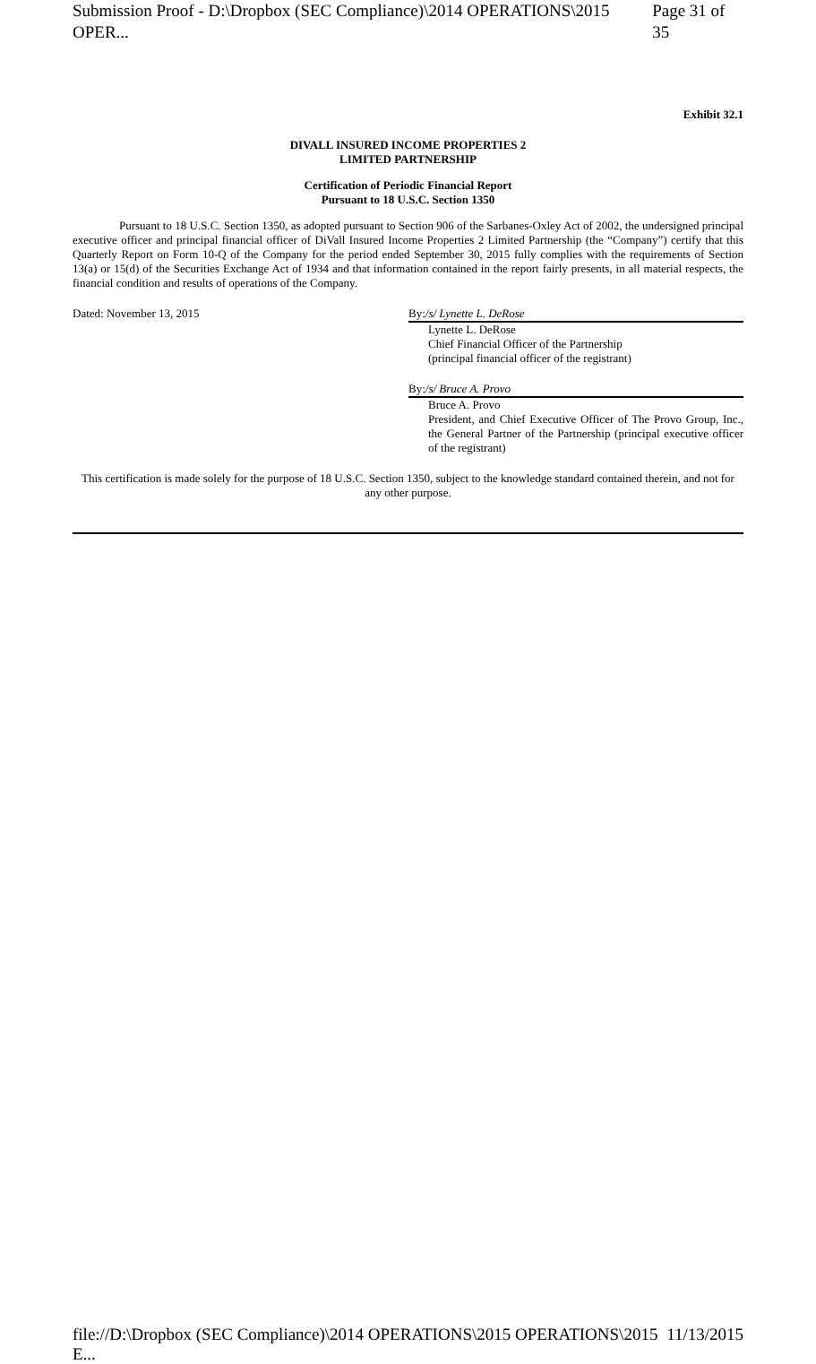Submission Proof - D:\Dropbox (SEC Compliance)\2014 OPERATIONS\2015 OPER... Page 31 of 35
Exhibit 32.1
DIVALL INSURED INCOME PROPERTIES 2
LIMITED PARTNERSHIP
Certification of Periodic Financial Report
Pursuant to 18 U.S.C. Section 1350
Pursuant to 18 U.S.C. Section 1350, as adopted pursuant to Section 906 of the Sarbanes-Oxley Act of 2002, the undersigned principal executive officer and principal financial officer of DiVall Insured Income Properties 2 Limited Partnership (the “Company”) certify that this Quarterly Report on Form 10-Q of the Company for the period ended September 30, 2015 fully complies with the requirements of Section 13(a) or 15(d) of the Securities Exchange Act of 1934 and that information contained in the report fairly presents, in all material respects, the financial condition and results of operations of the Company.
Dated: November 13, 2015 By:/s/ Lynette L. DeRose
Lynette L. DeRose
Chief Financial Officer of the Partnership
(principal financial officer of the registrant)
By:/s/ Bruce A. Provo
Bruce A. Provo
President, and Chief Executive Officer of The Provo Group, Inc., the General Partner of the Partnership (principal executive officer of the registrant)
This certification is made solely for the purpose of 18 U.S.C. Section 1350, subject to the knowledge standard contained therein, and not for any other purpose.
file://D:\Dropbox (SEC Compliance)\2014 OPERATIONS\2015 OPERATIONS\2015 E... 11/13/2015